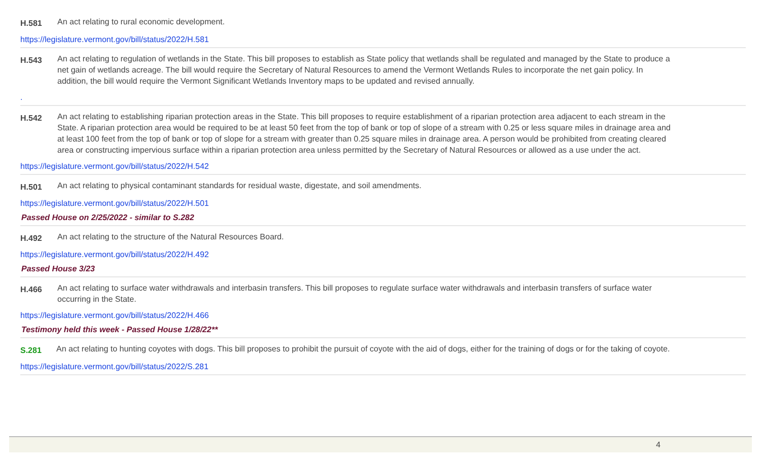H.581
An act relating to rural economic development.
https://legislature.vermont.gov/bill/status/2022/H.581
H.543
An act relating to regulation of wetlands in the State. This bill proposes to establish as State policy that wetlands shall be regulated and managed by the State to produce a net gain of wetlands acreage. The bill would require the Secretary of Natural Resources to amend the Vermont Wetlands Rules to incorporate the net gain policy. In addition, the bill would require the Vermont Significant Wetlands Inventory maps to be updated and revised annually.
.
H.542
An act relating to establishing riparian protection areas in the State. This bill proposes to require establishment of a riparian protection area adjacent to each stream in the State. A riparian protection area would be required to be at least 50 feet from the top of bank or top of slope of a stream with 0.25 or less square miles in drainage area and at least 100 feet from the top of bank or top of slope for a stream with greater than 0.25 square miles in drainage area. A person would be prohibited from creating cleared area or constructing impervious surface within a riparian protection area unless permitted by the Secretary of Natural Resources or allowed as a use under the act.
https://legislature.vermont.gov/bill/status/2022/H.542
H.501
An act relating to physical contaminant standards for residual waste, digestate, and soil amendments.
https://legislature.vermont.gov/bill/status/2022/H.501
Passed House on 2/25/2022 - similar to S.282
H.492
An act relating to the structure of the Natural Resources Board.
https://legislature.vermont.gov/bill/status/2022/H.492
Passed House 3/23
H.466
An act relating to surface water withdrawals and interbasin transfers. This bill proposes to regulate surface water withdrawals and interbasin transfers of surface water occurring in the State.
https://legislature.vermont.gov/bill/status/2022/H.466
Testimony held this week - Passed House 1/28/22**
S.281
An act relating to hunting coyotes with dogs. This bill proposes to prohibit the pursuit of coyote with the aid of dogs, either for the training of dogs or for the taking of coyote.
https://legislature.vermont.gov/bill/status/2022/S.281
4